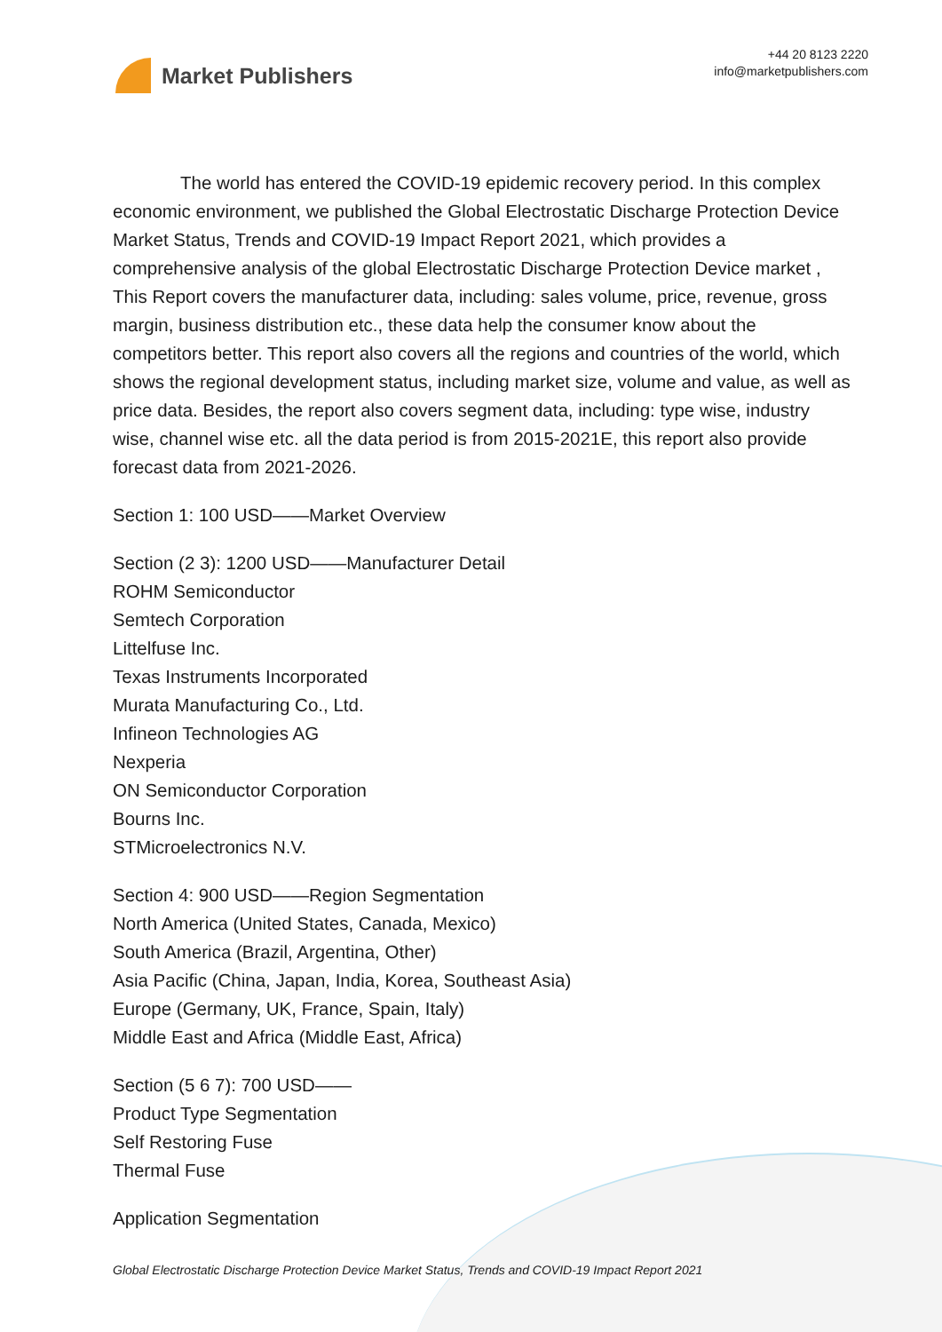Market Publishers
+44 20 8123 2220
info@marketpublishers.com
The world has entered the COVID-19 epidemic recovery period. In this complex economic environment, we published the Global Electrostatic Discharge Protection Device Market Status, Trends and COVID-19 Impact Report 2021, which provides a comprehensive analysis of the global Electrostatic Discharge Protection Device market , This Report covers the manufacturer data, including: sales volume, price, revenue, gross margin, business distribution etc., these data help the consumer know about the competitors better. This report also covers all the regions and countries of the world, which shows the regional development status, including market size, volume and value, as well as price data. Besides, the report also covers segment data, including: type wise, industry wise, channel wise etc. all the data period is from 2015-2021E, this report also provide forecast data from 2021-2026.
Section 1: 100 USD——Market Overview
Section (2 3): 1200 USD——Manufacturer Detail
ROHM Semiconductor
Semtech Corporation
Littelfuse Inc.
Texas Instruments Incorporated
Murata Manufacturing Co., Ltd.
Infineon Technologies AG
Nexperia
ON Semiconductor Corporation
Bourns Inc.
STMicroelectronics N.V.
Section 4: 900 USD——Region Segmentation
North America (United States, Canada, Mexico)
South America (Brazil, Argentina, Other)
Asia Pacific (China, Japan, India, Korea, Southeast Asia)
Europe (Germany, UK, France, Spain, Italy)
Middle East and Africa (Middle East, Africa)
Section (5 6 7): 700 USD——
Product Type Segmentation
Self Restoring Fuse
Thermal Fuse
Application Segmentation
Global Electrostatic Discharge Protection Device Market Status, Trends and COVID-19 Impact Report 2021